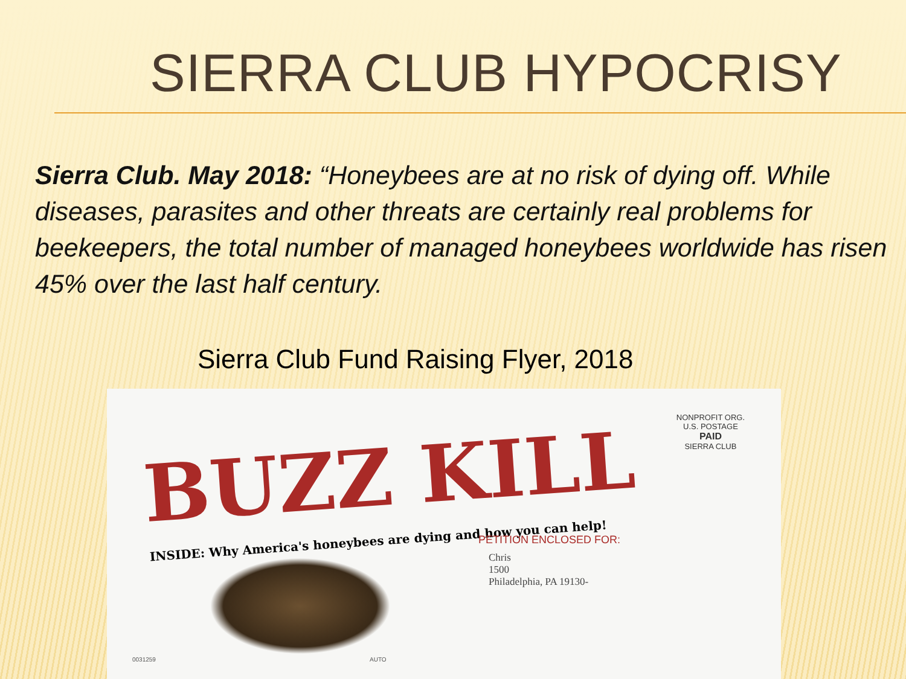SIERRA CLUB HYPOCRISY
Sierra Club. May 2018: “Honeybees are at no risk of dying off. While diseases, parasites and other threats are certainly real problems for beekeepers, the total number of managed honeybees worldwide has risen 45% over the last half century.
Sierra Club Fund Raising Flyer, 2018
BUZZ KILL
INSIDE: Why America's honeybees are dying and how you can help!
NONPROFIT ORG.
U.S. POSTAGE
PAID
SIERRA CLUB
PETITION ENCLOSED FOR:
Chris
1500
Philadelphia, PA 19130-
0031259 AUTO